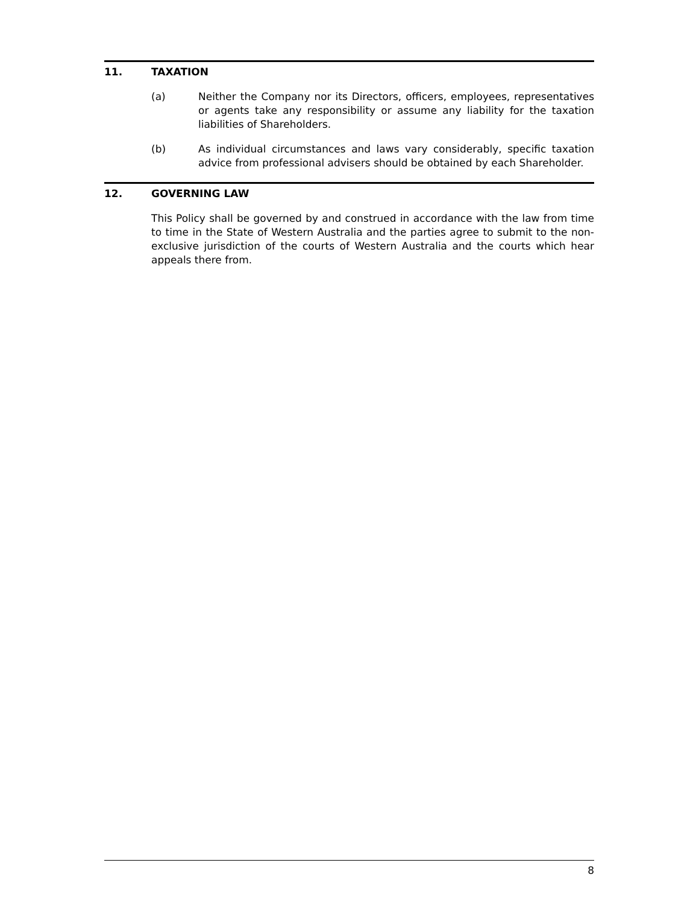11. TAXATION
(a) Neither the Company nor its Directors, officers, employees, representatives or agents take any responsibility or assume any liability for the taxation liabilities of Shareholders.
(b) As individual circumstances and laws vary considerably, specific taxation advice from professional advisers should be obtained by each Shareholder.
12. GOVERNING LAW
This Policy shall be governed by and construed in accordance with the law from time to time in the State of Western Australia and the parties agree to submit to the non-exclusive jurisdiction of the courts of Western Australia and the courts which hear appeals there from.
8